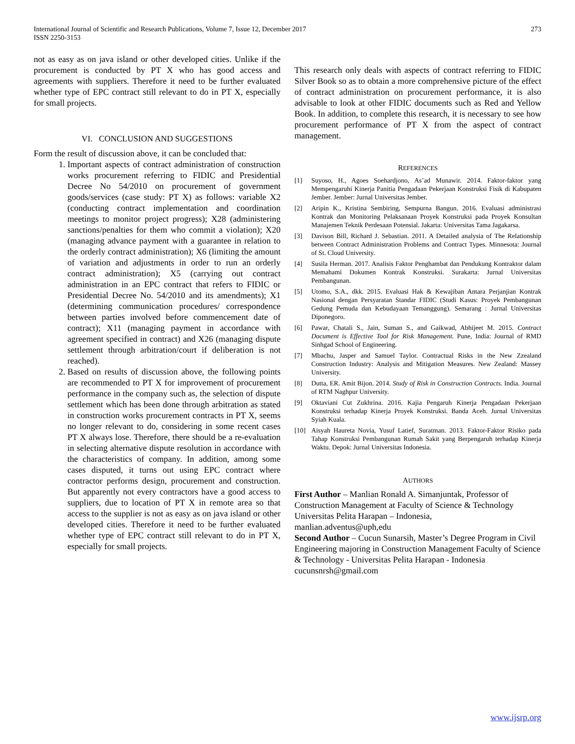International Journal of Scientific and Research Publications, Volume 7, Issue 12, December 2017
ISSN 2250-3153
273
not as easy as on java island or other developed cities. Unlike if the procurement is conducted by PT X who has good access and agreements with suppliers. Therefore it need to be further evaluated whether type of EPC contract still relevant to do in PT X, especially for small projects.
VI. CONCLUSION AND SUGGESTIONS
Form the result of discussion above, it can be concluded that:
1. Important aspects of contract administration of construction works procurement referring to FIDIC and Presidential Decree No 54/2010 on procurement of government goods/services (case study: PT X) as follows: variable X2 (conducting contract implementation and coordination meetings to monitor project progress); X28 (administering sanctions/penalties for them who commit a violation); X20 (managing advance payment with a guarantee in relation to the orderly contract administration); X6 (limiting the amount of variation and adjustments in order to run an orderly contract administration); X5 (carrying out contract administration in an EPC contract that refers to FIDIC or Presidential Decree No. 54/2010 and its amendments); X1 (determining communication procedures/ correspondence between parties involved before commencement date of contract); X11 (managing payment in accordance with agreement specified in contract) and X26 (managing dispute settlement through arbitration/court if deliberation is not reached).
2. Based on results of discussion above, the following points are recommended to PT X for improvement of procurement performance in the company such as, the selection of dispute settlement which has been done through arbitration as stated in construction works procurement contracts in PT X, seems no longer relevant to do, considering in some recent cases PT X always lose. Therefore, there should be a re-evaluation in selecting alternative dispute resolution in accordance with the characteristics of company. In addition, among some cases disputed, it turns out using EPC contract where contractor performs design, procurement and construction. But apparently not every contractors have a good access to suppliers, due to location of PT X in remote area so that access to the supplier is not as easy as on java island or other developed cities. Therefore it need to be further evaluated whether type of EPC contract still relevant to do in PT X, especially for small projects.
This research only deals with aspects of contract referring to FIDIC Silver Book so as to obtain a more comprehensive picture of the effect of contract administration on procurement performance, it is also advisable to look at other FIDIC documents such as Red and Yellow Book. In addition, to complete this research, it is necessary to see how procurement performance of PT X from the aspect of contract management.
REFERENCES
[1] Suyoso, H., Agoes Soehardjono, As’ad Munawir. 2014. Faktor-faktor yang Mempengaruhi Kinerja Panitia Pengadaan Pekerjaan Konstruksi Fisik di Kabupaten Jember. Jember: Jurnal Universitas Jember.
[2] Aripin K., Kristina Sembiring, Sempurna Bangun. 2016. Evaluasi administrasi Kontrak dan Monitoring Pelaksanaan Proyek Konstruksi pada Proyek Konsultan Manajemen Teknik Perdesaan Potensial. Jakarta: Universitas Tama Jagakarsa.
[3] Davison Bill, Richard J. Sebastian. 2011. A Detailed analysia of The Relationship between Contract Administration Problems and Contract Types. Minnesota: Journal of St. Cloud University.
[4] Susila Herman. 2017. Analisis Faktor Penghambat dan Pendukung Kontraktor dalam Memahami Dokumen Kontrak Konstruksi. Surakarta: Jurnal Universitas Pembangunan.
[5] Utomo, S.A., dkk. 2015. Evaluasi Hak & Kewajiban Antara Perjanjian Kontrak Nasional dengan Persyaratan Standar FIDIC (Studi Kasus: Proyek Pembangunan Gedung Pemuda dan Kebudayaan Temanggung). Semarang : Jurnal Universitas Diponegoro.
[6] Pawar, Chatali S., Jain, Suman S., and Gaikwad, Abhijeet M. 2015. Contract Document is Effective Tool for Risk Management. Pune, India: Journal of RMD Sinhgad School of Engineering.
[7] Mbachu, Jasper and Samuel Taylor. Contractual Risks in the New Zzealand Construction Industry: Analysis and Mitigation Measures. New Zealand: Massey University.
[8] Dutta, ER. Amit Bijon. 2014. Study of Risk in Construction Contracts. India. Journal of RTM Naghpur University.
[9] Oktaviani Cut Zukhrina. 2016. Kajia Pengaruh Kinerja Pengadaan Pekerjaan Konstruksi terhadap Kinerja Proyek Konstruksi. Banda Aceh. Jurnal Universitas Syiah Kuala.
[10] Aisyah Haureta Novia, Yusuf Latief, Suratman. 2013. Faktor-Faktor Risiko pada Tahap Konstruksi Pembangunan Rumah Sakit yang Berpengaruh terhadap Kinerja Waktu. Depok: Jurnal Universitas Indonesia.
AUTHORS
First Author – Manlian Ronald A. Simanjuntak, Professor of Construction Management at Faculty of Science & Technology Universitas Pelita Harapan – Indonesia,
manlian.adventus@uph,edu
Second Author – Cucun Sunarsih, Master’s Degree Program in Civil Engineering majoring in Construction Management Faculty of Science & Technology - Universitas Pelita Harapan - Indonesia cucunsnrsh@gmail.com
www.ijsrp.org